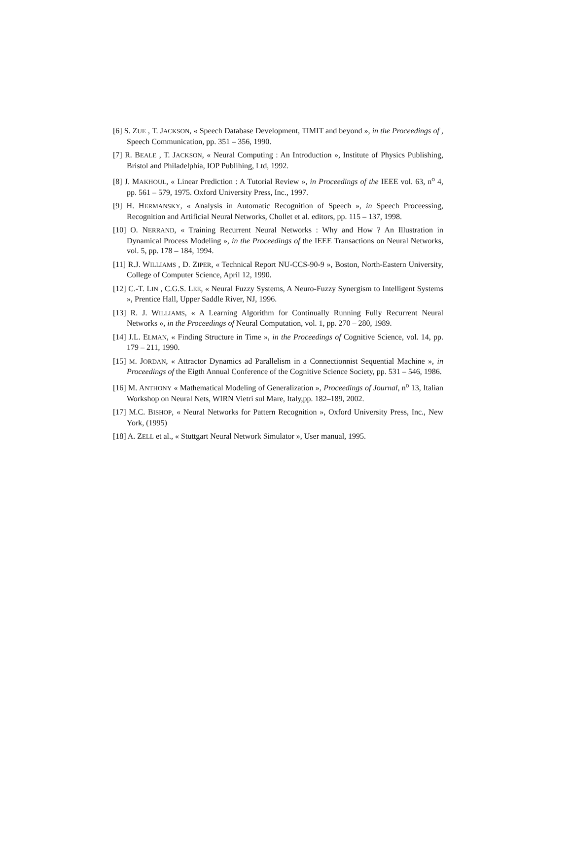[6] S. ZUE , T. JACKSON, « Speech Database Development, TIMIT and beyond », in the Proceedings of , Speech Communication, pp. 351 – 356, 1990.
[7] R. BEALE , T. JACKSON, « Neural Computing : An Introduction », Institute of Physics Publishing, Bristol and Philadelphia, IOP Publihing, Ltd, 1992.
[8] J. MAKHOUL, « Linear Prediction : A Tutorial Review », in Proceedings of the IEEE vol. 63, n<sup>o</sup> 4, pp. 561 – 579, 1975. Oxford University Press, Inc., 1997.
[9] H. HERMANSKY, « Analysis in Automatic Recognition of Speech », in Speech Proceessing, Recognition and Artificial Neural Networks, Chollet et al. editors, pp. 115 – 137, 1998.
[10] O. NERRAND, « Training Recurrent Neural Networks : Why and How ? An Illustration in Dynamical Process Modeling », in the Proceedings of the IEEE Transactions on Neural Networks, vol. 5, pp. 178 – 184, 1994.
[11] R.J. WILLIAMS , D. ZIPER, « Technical Report NU-CCS-90-9 », Boston, North-Eastern University, College of Computer Science, April 12, 1990.
[12] C.-T. LIN , C.G.S. LEE, « Neural Fuzzy Systems, A Neuro-Fuzzy Synergism to Intelligent Systems », Prentice Hall, Upper Saddle River, NJ, 1996.
[13] R. J. WILLIAMS, « A Learning Algorithm for Continually Running Fully Recurrent Neural Networks », in the Proceedings of Neural Computation, vol. 1, pp. 270 – 280, 1989.
[14] J.L. ELMAN, « Finding Structure in Time », in the Proceedings of Cognitive Science, vol. 14, pp. 179 – 211, 1990.
[15] M. JORDAN, « Attractor Dynamics ad Parallelism in a Connectionnist Sequential Machine », in Proceedings of the Eigth Annual Conference of the Cognitive Science Society, pp. 531 – 546, 1986.
[16] M. ANTHONY « Mathematical Modeling of Generalization », Proceedings of Journal, n<sup>o</sup> 13, Italian Workshop on Neural Nets, WIRN Vietri sul Mare, Italy,pp. 182–189, 2002.
[17] M.C. BISHOP, « Neural Networks for Pattern Recognition », Oxford University Press, Inc., New York, (1995)
[18] A. ZELL et al., « Stuttgart Neural Network Simulator », User manual, 1995.